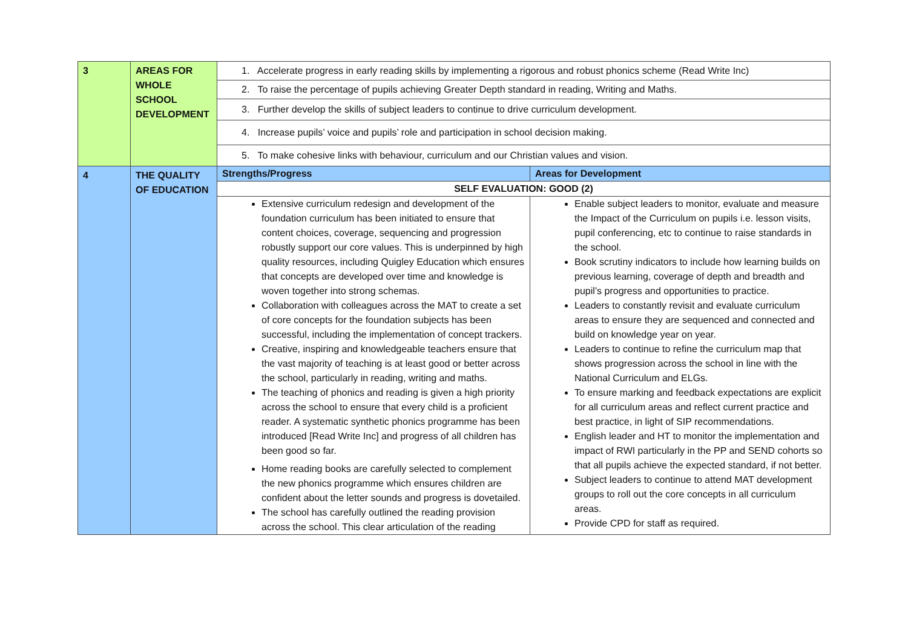| 3 | AREAS FOR WHOLE SCHOOL DEVELOPMENT | 1. Accelerate progress in early reading skills by implementing a rigorous and robust phonics scheme (Read Write Inc) | |
| | | 2. To raise the percentage of pupils achieving Greater Depth standard in reading, Writing and Maths. | |
| | | 3. Further develop the skills of subject leaders to continue to drive curriculum development. | |
| | | 4. Increase pupils’ voice and pupils’ role and participation in school decision making. | |
| | | 5. To make cohesive links with behaviour, curriculum and our Christian values and vision. | |
| 4 | THE QUALITY OF EDUCATION | Strengths/Progress | Areas for Development |
| | | SELF EVALUATION: GOOD (2) | |
| | | Extensive curriculum redesign and development of the foundation curriculum has been initiated to ensure that content choices, coverage, sequencing and progression robustly support our core values. This is underpinned by high quality resources, including Quigley Education which ensures that concepts are developed over time and knowledge is woven together into strong schemas. Collaboration with colleagues across the MAT to create a set of core concepts for the foundation subjects has been successful, including the implementation of concept trackers. Creative, inspiring and knowledgeable teachers ensure that the vast majority of teaching is at least good or better across the school, particularly in reading, writing and maths. The teaching of phonics and reading is given a high priority across the school to ensure that every child is a proficient reader. A systematic synthetic phonics programme has been introduced [Read Write Inc] and progress of all children has been good so far. Home reading books are carefully selected to complement the new phonics programme which ensures children are confident about the letter sounds and progress is dovetailed. The school has carefully outlined the reading provision across the school. This clear articulation of the reading | Enable subject leaders to monitor, evaluate and measure the Impact of the Curriculum on pupils i.e. lesson visits, pupil conferencing, etc to continue to raise standards in the school. Book scrutiny indicators to include how learning builds on previous learning, coverage of depth and breadth and pupil’s progress and opportunities to practice. Leaders to constantly revisit and evaluate curriculum areas to ensure they are sequenced and connected and build on knowledge year on year. Leaders to continue to refine the curriculum map that shows progression across the school in line with the National Curriculum and ELGs. To ensure marking and feedback expectations are explicit for all curriculum areas and reflect current practice and best practice, in light of SIP recommendations. English leader and HT to monitor the implementation and impact of RWI particularly in the PP and SEND cohorts so that all pupils achieve the expected standard, if not better. Subject leaders to continue to attend MAT development groups to roll out the core concepts in all curriculum areas. Provide CPD for staff as required. |